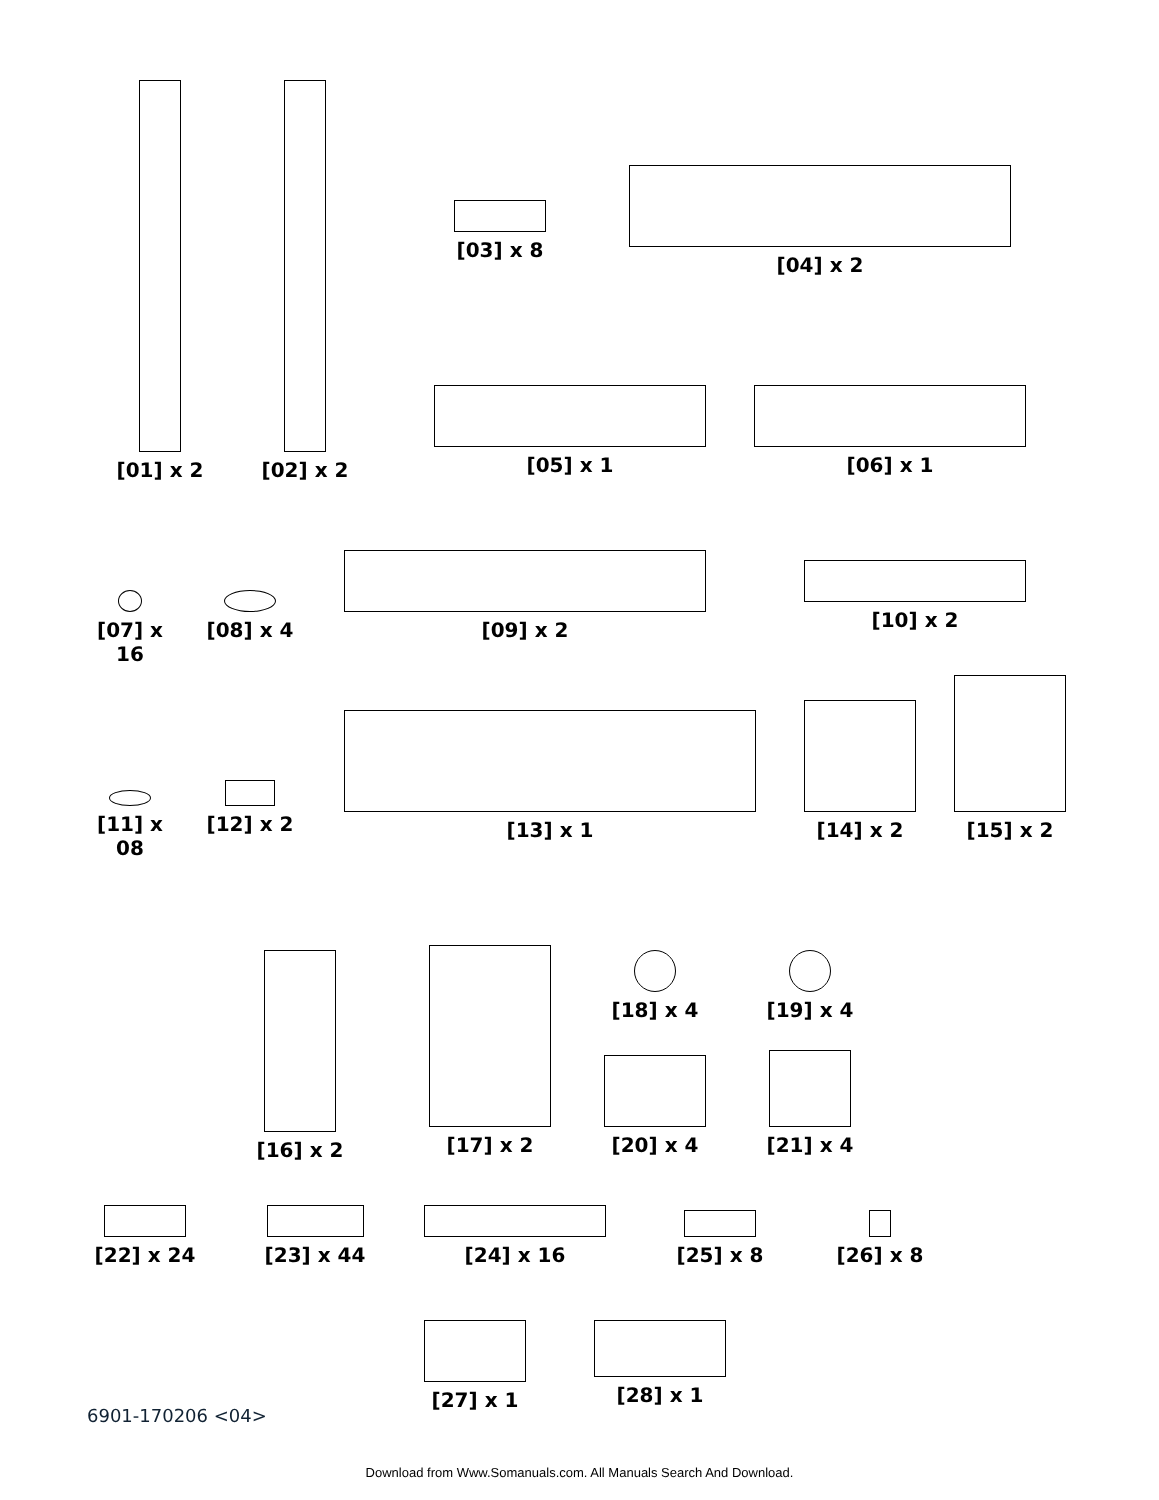[01] x 2 [02] x 2
[03] x 8
[04] x 2
[05] x 1 [06] x 1
[07] x 16
[08] x 4
[09] x 2 [10] x 2
[11] x 08
[12] x 2
[13] x 1 [14] x 2
[15] x 2
[16] x 2 [17] x 2
[18] x 4
[19] x 4
[20] x 4 [21] x 4
[22] x 24 [23] x 44 [24] x 16 [25] x 8 [26] x 8
[27] x 1 [28] x 1
6901-170206 <04>
Download from Www.Somanuals.com. All Manuals Search And Download.